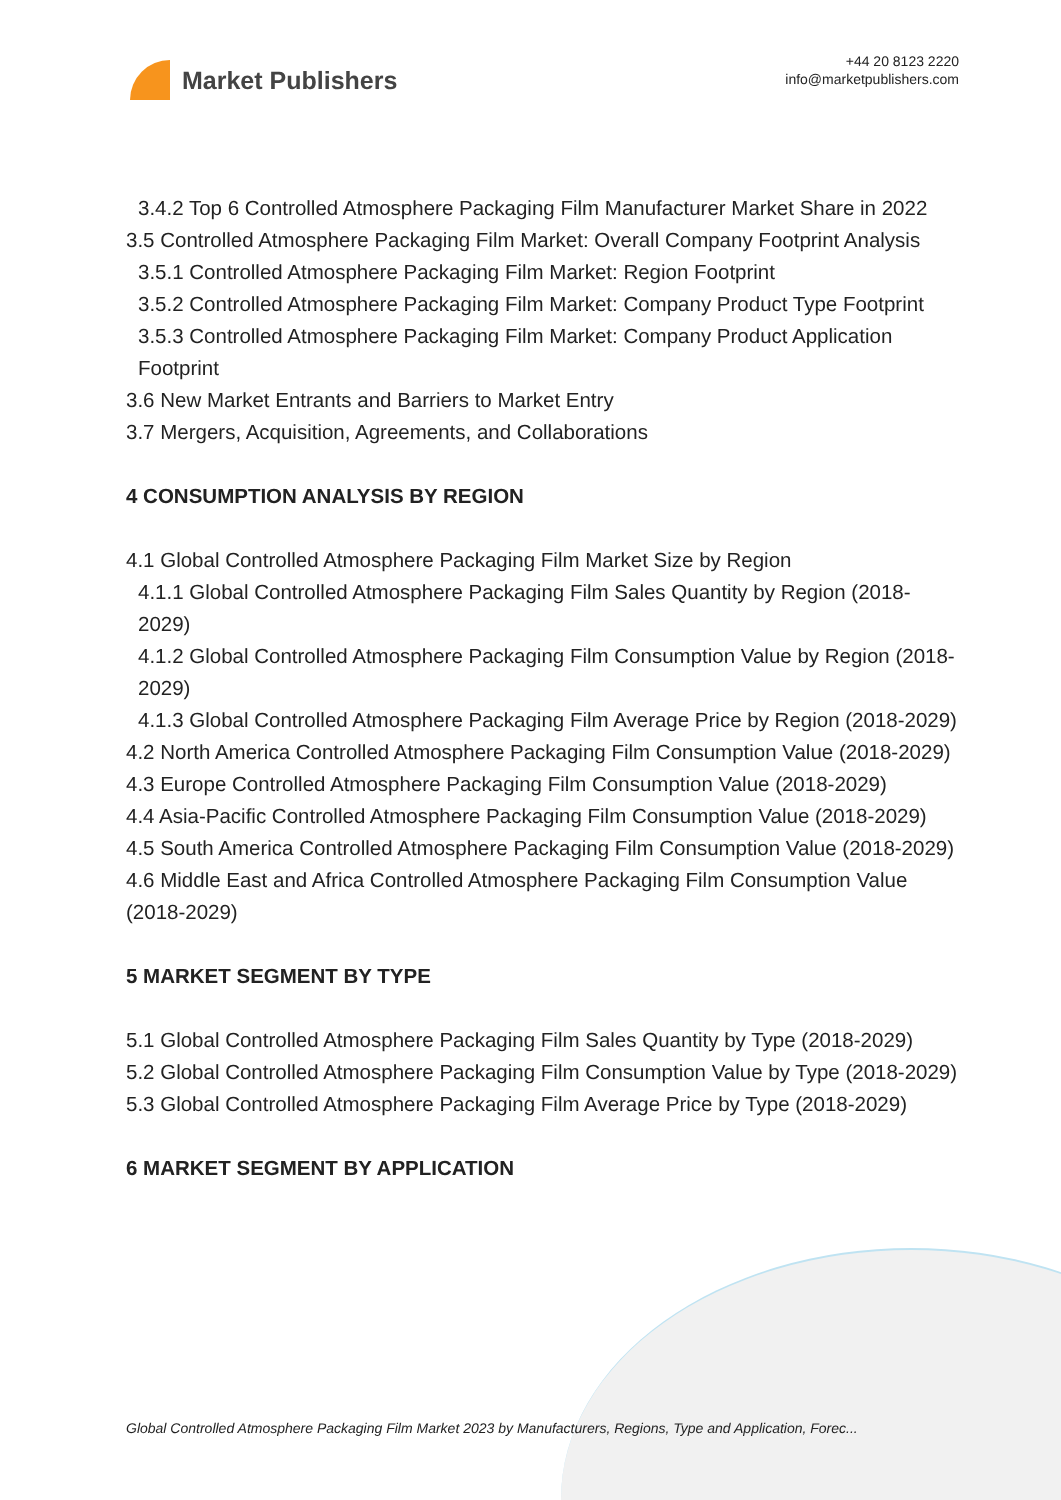Market Publishers
+44 20 8123 2220
info@marketpublishers.com
3.4.2 Top 6 Controlled Atmosphere Packaging Film Manufacturer Market Share in 2022
3.5 Controlled Atmosphere Packaging Film Market: Overall Company Footprint Analysis
3.5.1 Controlled Atmosphere Packaging Film Market: Region Footprint
3.5.2 Controlled Atmosphere Packaging Film Market: Company Product Type Footprint
3.5.3 Controlled Atmosphere Packaging Film Market: Company Product Application Footprint
3.6 New Market Entrants and Barriers to Market Entry
3.7 Mergers, Acquisition, Agreements, and Collaborations
4 CONSUMPTION ANALYSIS BY REGION
4.1 Global Controlled Atmosphere Packaging Film Market Size by Region
4.1.1 Global Controlled Atmosphere Packaging Film Sales Quantity by Region (2018-2029)
4.1.2 Global Controlled Atmosphere Packaging Film Consumption Value by Region (2018-2029)
4.1.3 Global Controlled Atmosphere Packaging Film Average Price by Region (2018-2029)
4.2 North America Controlled Atmosphere Packaging Film Consumption Value (2018-2029)
4.3 Europe Controlled Atmosphere Packaging Film Consumption Value (2018-2029)
4.4 Asia-Pacific Controlled Atmosphere Packaging Film Consumption Value (2018-2029)
4.5 South America Controlled Atmosphere Packaging Film Consumption Value (2018-2029)
4.6 Middle East and Africa Controlled Atmosphere Packaging Film Consumption Value (2018-2029)
5 MARKET SEGMENT BY TYPE
5.1 Global Controlled Atmosphere Packaging Film Sales Quantity by Type (2018-2029)
5.2 Global Controlled Atmosphere Packaging Film Consumption Value by Type (2018-2029)
5.3 Global Controlled Atmosphere Packaging Film Average Price by Type (2018-2029)
6 MARKET SEGMENT BY APPLICATION
Global Controlled Atmosphere Packaging Film Market 2023 by Manufacturers, Regions, Type and Application, Forec...